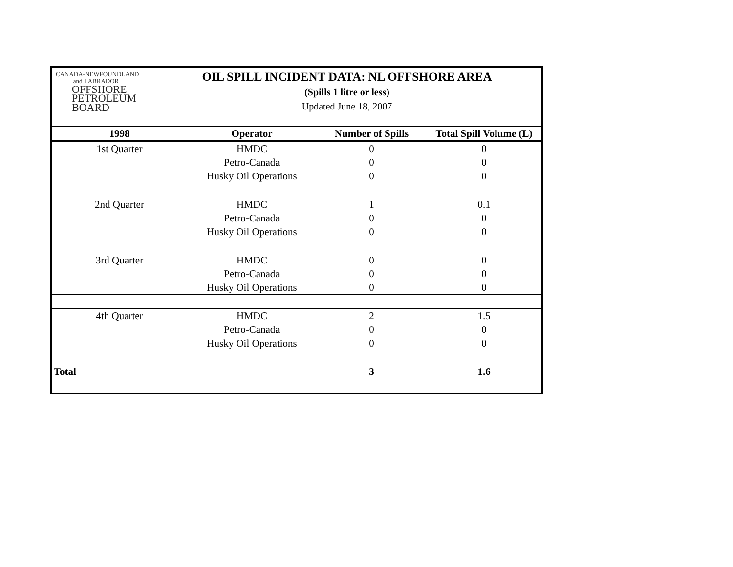CANADA-NEWFOUNDLAND
and LABRADOR
OFFSHORE
PETROLEUM
BOARD
OIL SPILL INCIDENT DATA: NL OFFSHORE AREA
(Spills 1 litre or less)
Updated June 18, 2007
| 1998 | Operator | Number of Spills | Total Spill Volume (L) |
| --- | --- | --- | --- |
| 1st Quarter | HMDC | 0 | 0 |
| | Petro-Canada | 0 | 0 |
| | Husky Oil Operations | 0 | 0 |
| 2nd Quarter | HMDC | 1 | 0.1 |
| | Petro-Canada | 0 | 0 |
| | Husky Oil Operations | 0 | 0 |
| 3rd Quarter | HMDC | 0 | 0 |
| | Petro-Canada | 0 | 0 |
| | Husky Oil Operations | 0 | 0 |
| 4th Quarter | HMDC | 2 | 1.5 |
| | Petro-Canada | 0 | 0 |
| | Husky Oil Operations | 0 | 0 |
| Total | | 3 | 1.6 |